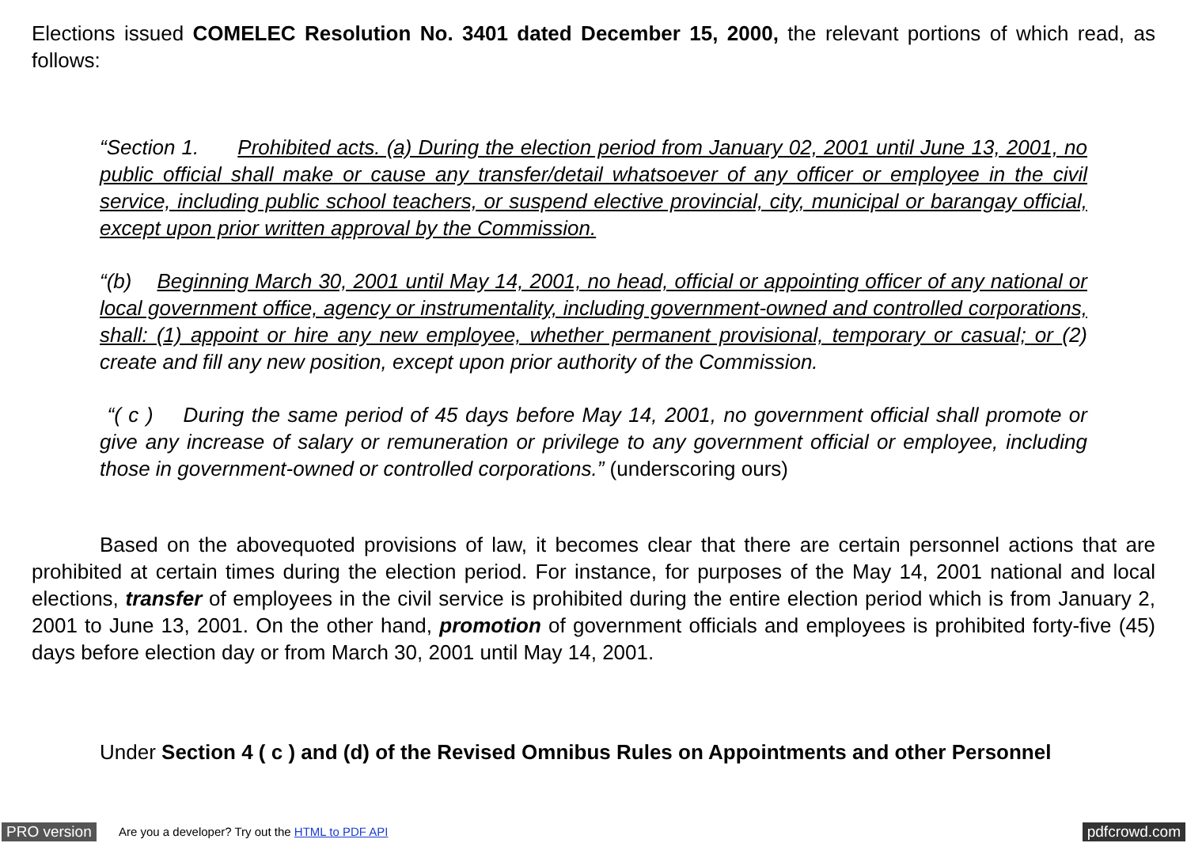Elections issued COMELEC Resolution No. 3401 dated December 15, 2000, the relevant portions of which read, as follows:
“Section 1. Prohibited acts. (a) During the election period from January 02, 2001 until June 13, 2001, no public official shall make or cause any transfer/detail whatsoever of any officer or employee in the civil service, including public school teachers, or suspend elective provincial, city, municipal or barangay official, except upon prior written approval by the Commission.
“(b) Beginning March 30, 2001 until May 14, 2001, no head, official or appointing officer of any national or local government office, agency or instrumentality, including government-owned and controlled corporations, shall: (1) appoint or hire any new employee, whether permanent provisional, temporary or casual; or (2) create and fill any new position, except upon prior authority of the Commission.
“( c ) During the same period of 45 days before May 14, 2001, no government official shall promote or give any increase of salary or remuneration or privilege to any government official or employee, including those in government-owned or controlled corporations.” (underscoring ours)
Based on the abovequoted provisions of law, it becomes clear that there are certain personnel actions that are prohibited at certain times during the election period. For instance, for purposes of the May 14, 2001 national and local elections, transfer of employees in the civil service is prohibited during the entire election period which is from January 2, 2001 to June 13, 2001. On the other hand, promotion of government officials and employees is prohibited forty-five (45) days before election day or from March 30, 2001 until May 14, 2001.
Under Section 4 ( c ) and (d) of the Revised Omnibus Rules on Appointments and other Personnel
PRO version Are you a developer? Try out the HTML to PDF API pdfcrowd.com